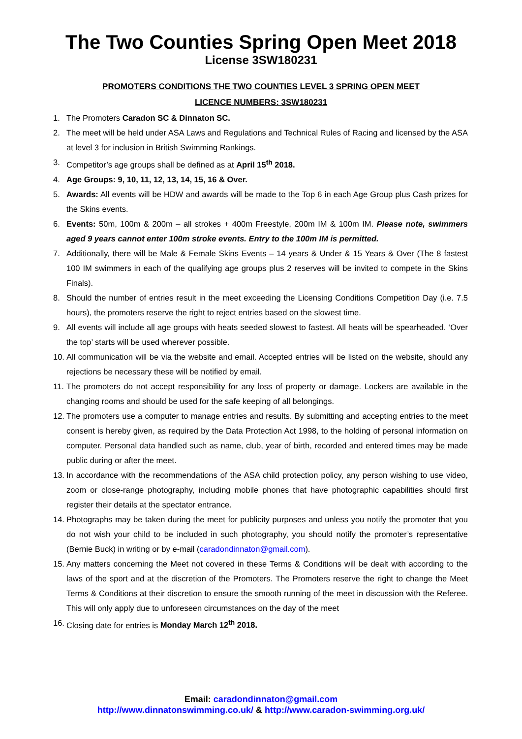The Two Counties Spring Open Meet 2018
License 3SW180231
PROMOTERS CONDITIONS THE TWO COUNTIES LEVEL 3 SPRING OPEN MEET
LICENCE NUMBERS: 3SW180231
1. The Promoters Caradon SC & Dinnaton SC.
2. The meet will be held under ASA Laws and Regulations and Technical Rules of Racing and licensed by the ASA at level 3 for inclusion in British Swimming Rankings.
3. Competitor’s age groups shall be defined as at April 15<sup>th</sup> 2018.
4. Age Groups: 9, 10, 11, 12, 13, 14, 15, 16 & Over.
5. Awards: All events will be HDW and awards will be made to the Top 6 in each Age Group plus Cash prizes for the Skins events.
6. Events: 50m, 100m & 200m – all strokes + 400m Freestyle, 200m IM & 100m IM. Please note, swimmers aged 9 years cannot enter 100m stroke events. Entry to the 100m IM is permitted.
7. Additionally, there will be Male & Female Skins Events – 14 years & Under & 15 Years & Over (The 8 fastest 100 IM swimmers in each of the qualifying age groups plus 2 reserves will be invited to compete in the Skins Finals).
8. Should the number of entries result in the meet exceeding the Licensing Conditions Competition Day (i.e. 7.5 hours), the promoters reserve the right to reject entries based on the slowest time.
9. All events will include all age groups with heats seeded slowest to fastest. All heats will be spearheaded. ‘Over the top’ starts will be used wherever possible.
10. All communication will be via the website and email. Accepted entries will be listed on the website, should any rejections be necessary these will be notified by email.
11. The promoters do not accept responsibility for any loss of property or damage. Lockers are available in the changing rooms and should be used for the safe keeping of all belongings.
12. The promoters use a computer to manage entries and results. By submitting and accepting entries to the meet consent is hereby given, as required by the Data Protection Act 1998, to the holding of personal information on computer. Personal data handled such as name, club, year of birth, recorded and entered times may be made public during or after the meet.
13. In accordance with the recommendations of the ASA child protection policy, any person wishing to use video, zoom or close-range photography, including mobile phones that have photographic capabilities should first register their details at the spectator entrance.
14. Photographs may be taken during the meet for publicity purposes and unless you notify the promoter that you do not wish your child to be included in such photography, you should notify the promoter’s representative (Bernie Buck) in writing or by e-mail (caradondinnaton@gmail.com).
15. Any matters concerning the Meet not covered in these Terms & Conditions will be dealt with according to the laws of the sport and at the discretion of the Promoters. The Promoters reserve the right to change the Meet Terms & Conditions at their discretion to ensure the smooth running of the meet in discussion with the Referee. This will only apply due to unforeseen circumstances on the day of the meet
16. Closing date for entries is Monday March 12<sup>th</sup> 2018.
Email: caradondinnaton@gmail.com
http://www.dinnatonswimming.co.uk/ & http://www.caradon-swimming.org.uk/